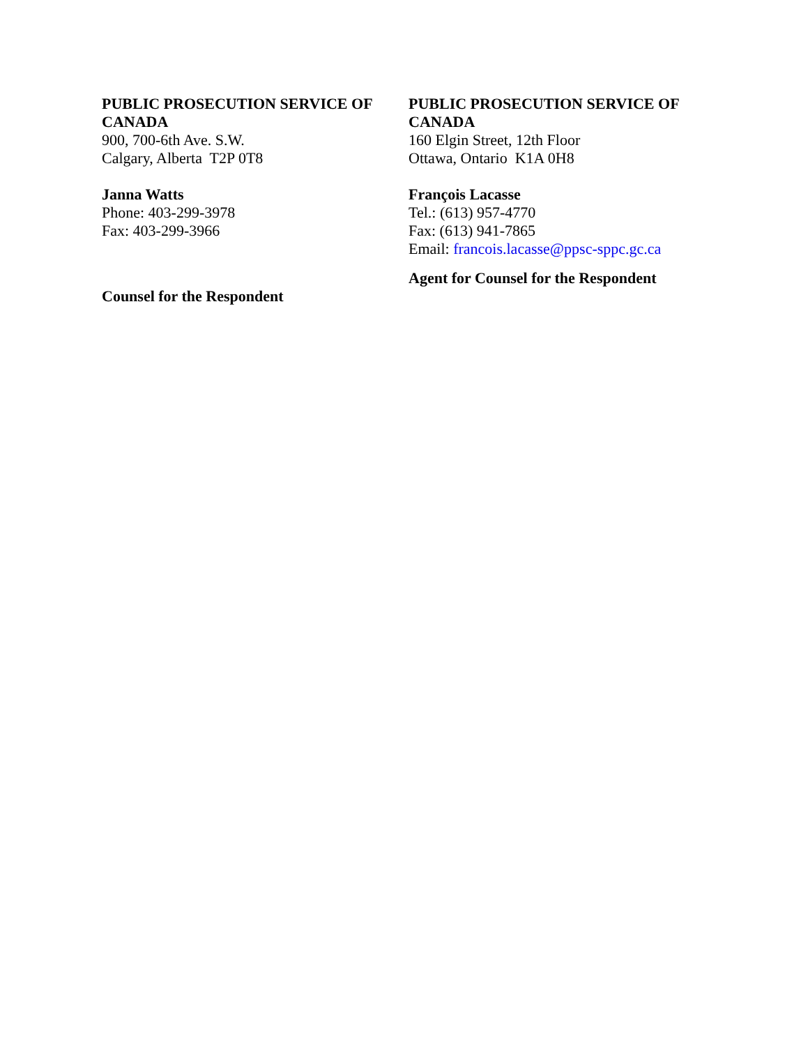PUBLIC PROSECUTION SERVICE OF CANADA
900, 700-6th Ave. S.W.
Calgary, Alberta T2P 0T8
Janna Watts
Phone: 403-299-3978
Fax: 403-299-3966
Counsel for the Respondent
PUBLIC PROSECUTION SERVICE OF CANADA
160 Elgin Street, 12th Floor
Ottawa, Ontario K1A 0H8
François Lacasse
Tel.: (613) 957-4770
Fax: (613) 941-7865
Email: francois.lacasse@ppsc-sppc.gc.ca
Agent for Counsel for the Respondent